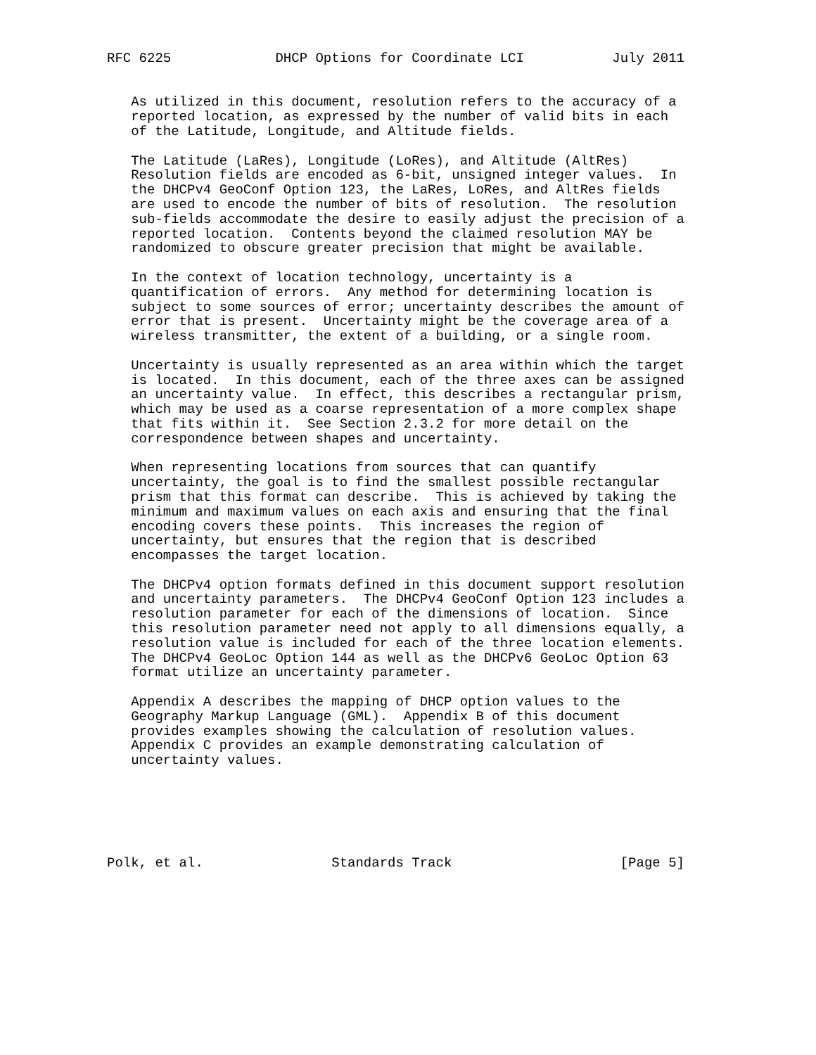RFC 6225             DHCP Options for Coordinate LCI           July 2011


   As utilized in this document, resolution refers to the accuracy of a
   reported location, as expressed by the number of valid bits in each
   of the Latitude, Longitude, and Altitude fields.

   The Latitude (LaRes), Longitude (LoRes), and Altitude (AltRes)
   Resolution fields are encoded as 6-bit, unsigned integer values.  In
   the DHCPv4 GeoConf Option 123, the LaRes, LoRes, and AltRes fields
   are used to encode the number of bits of resolution.  The resolution
   sub-fields accommodate the desire to easily adjust the precision of a
   reported location.  Contents beyond the claimed resolution MAY be
   randomized to obscure greater precision that might be available.

   In the context of location technology, uncertainty is a
   quantification of errors.  Any method for determining location is
   subject to some sources of error; uncertainty describes the amount of
   error that is present.  Uncertainty might be the coverage area of a
   wireless transmitter, the extent of a building, or a single room.

   Uncertainty is usually represented as an area within which the target
   is located.  In this document, each of the three axes can be assigned
   an uncertainty value.  In effect, this describes a rectangular prism,
   which may be used as a coarse representation of a more complex shape
   that fits within it.  See Section 2.3.2 for more detail on the
   correspondence between shapes and uncertainty.

   When representing locations from sources that can quantify
   uncertainty, the goal is to find the smallest possible rectangular
   prism that this format can describe.  This is achieved by taking the
   minimum and maximum values on each axis and ensuring that the final
   encoding covers these points.  This increases the region of
   uncertainty, but ensures that the region that is described
   encompasses the target location.

   The DHCPv4 option formats defined in this document support resolution
   and uncertainty parameters.  The DHCPv4 GeoConf Option 123 includes a
   resolution parameter for each of the dimensions of location.  Since
   this resolution parameter need not apply to all dimensions equally, a
   resolution value is included for each of the three location elements.
   The DHCPv4 GeoLoc Option 144 as well as the DHCPv6 GeoLoc Option 63
   format utilize an uncertainty parameter.

   Appendix A describes the mapping of DHCP option values to the
   Geography Markup Language (GML).  Appendix B of this document
   provides examples showing the calculation of resolution values.
   Appendix C provides an example demonstrating calculation of
   uncertainty values.






Polk, et al.                Standards Track                     [Page 5]